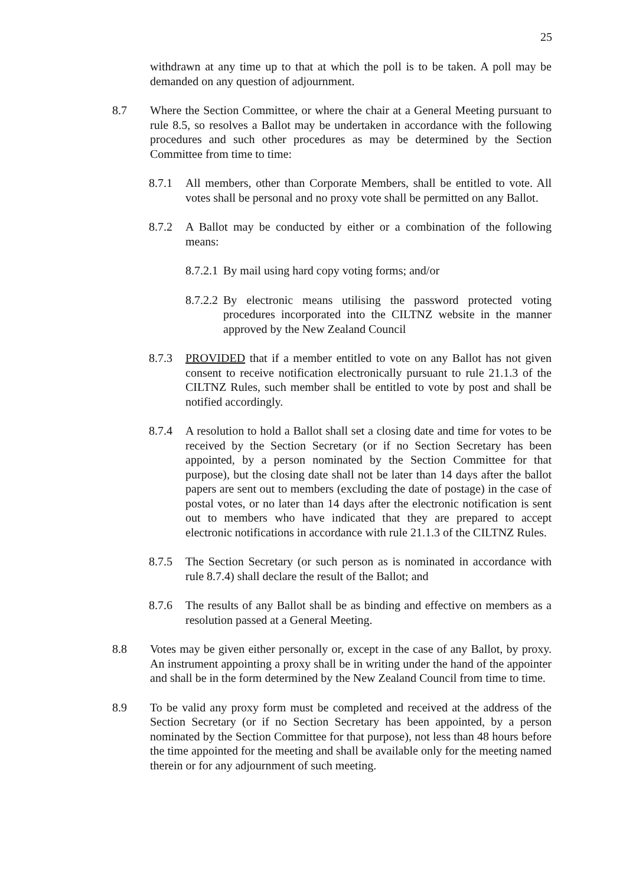25
withdrawn at any time up to that at which the poll is to be taken. A poll may be demanded on any question of adjournment.
8.7 Where the Section Committee, or where the chair at a General Meeting pursuant to rule 8.5, so resolves a Ballot may be undertaken in accordance with the following procedures and such other procedures as may be determined by the Section Committee from time to time:
8.7.1 All members, other than Corporate Members, shall be entitled to vote. All votes shall be personal and no proxy vote shall be permitted on any Ballot.
8.7.2 A Ballot may be conducted by either or a combination of the following means:
8.7.2.1
By mail using hard copy voting forms; and/or
8.7.2.2
By electronic means utilising the password protected voting procedures incorporated into the CILTNZ website in the manner approved by the New Zealand Council
8.7.3 PROVIDED that if a member entitled to vote on any Ballot has not given consent to receive notification electronically pursuant to rule 21.1.3 of the CILTNZ Rules, such member shall be entitled to vote by post and shall be notified accordingly.
8.7.4 A resolution to hold a Ballot shall set a closing date and time for votes to be received by the Section Secretary (or if no Section Secretary has been appointed, by a person nominated by the Section Committee for that purpose), but the closing date shall not be later than 14 days after the ballot papers are sent out to members (excluding the date of postage) in the case of postal votes, or no later than 14 days after the electronic notification is sent out to members who have indicated that they are prepared to accept electronic notifications in accordance with rule 21.1.3 of the CILTNZ Rules.
8.7.5 The Section Secretary (or such person as is nominated in accordance with rule 8.7.4) shall declare the result of the Ballot; and
8.7.6 The results of any Ballot shall be as binding and effective on members as a resolution passed at a General Meeting.
8.8 Votes may be given either personally or, except in the case of any Ballot, by proxy. An instrument appointing a proxy shall be in writing under the hand of the appointer and shall be in the form determined by the New Zealand Council from time to time.
8.9 To be valid any proxy form must be completed and received at the address of the Section Secretary (or if no Section Secretary has been appointed, by a person nominated by the Section Committee for that purpose), not less than 48 hours before the time appointed for the meeting and shall be available only for the meeting named therein or for any adjournment of such meeting.